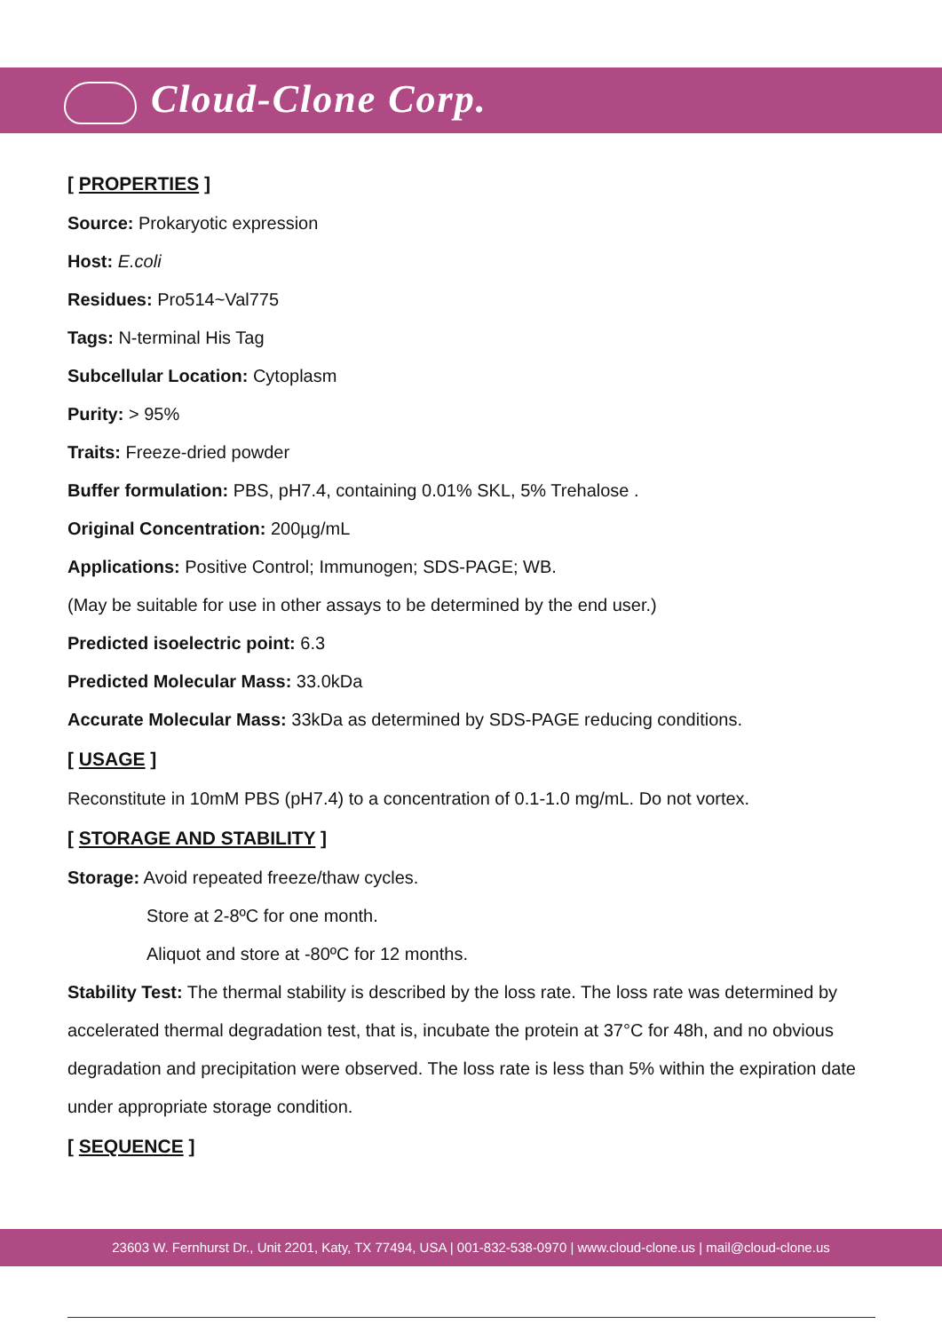Cloud-Clone Corp.
[ PROPERTIES ]
Source: Prokaryotic expression
Host: E.coli
Residues: Pro514~Val775
Tags: N-terminal His Tag
Subcellular Location: Cytoplasm
Purity: > 95%
Traits: Freeze-dried powder
Buffer formulation: PBS, pH7.4, containing 0.01% SKL, 5% Trehalose .
Original Concentration: 200µg/mL
Applications: Positive Control; Immunogen; SDS-PAGE; WB.
(May be suitable for use in other assays to be determined by the end user.)
Predicted isoelectric point: 6.3
Predicted Molecular Mass: 33.0kDa
Accurate Molecular Mass: 33kDa as determined by SDS-PAGE reducing conditions.
[ USAGE ]
Reconstitute in 10mM PBS (pH7.4) to a concentration of 0.1-1.0 mg/mL. Do not vortex.
[ STORAGE AND STABILITY ]
Storage: Avoid repeated freeze/thaw cycles.
Store at 2-8ºC for one month.
Aliquot and store at -80ºC for 12 months.
Stability Test: The thermal stability is described by the loss rate. The loss rate was determined by accelerated thermal degradation test, that is, incubate the protein at 37°C for 48h, and no obvious degradation and precipitation were observed. The loss rate is less than 5% within the expiration date under appropriate storage condition.
[ SEQUENCE ]
23603 W. Fernhurst Dr., Unit 2201, Katy, TX 77494, USA | 001-832-538-0970 | www.cloud-clone.us | mail@cloud-clone.us